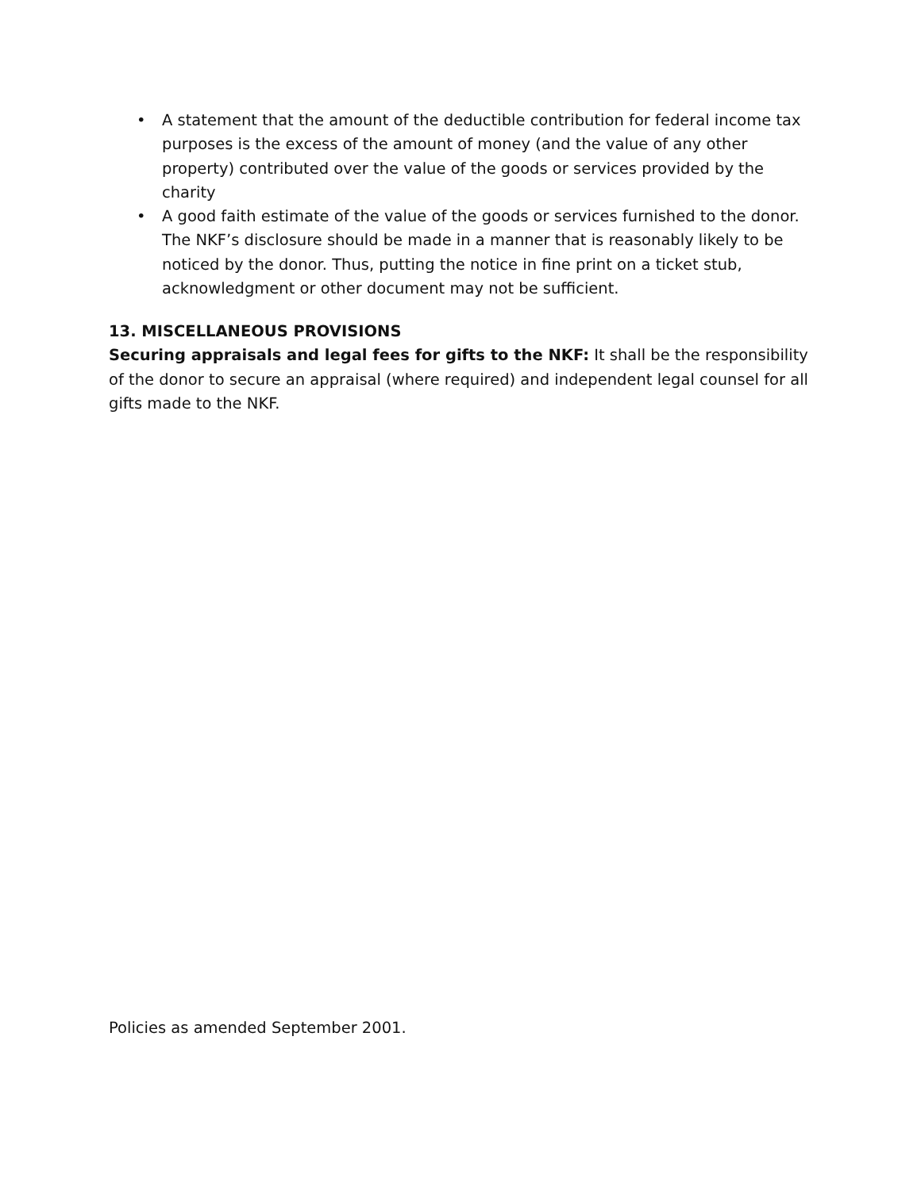• A statement that the amount of the deductible contribution for federal income tax purposes is the excess of the amount of money (and the value of any other property) contributed over the value of the goods or services provided by the charity
• A good faith estimate of the value of the goods or services furnished to the donor. The NKF’s disclosure should be made in a manner that is reasonably likely to be noticed by the donor. Thus, putting the notice in fine print on a ticket stub, acknowledgment or other document may not be sufficient.
13. MISCELLANEOUS PROVISIONS
Securing appraisals and legal fees for gifts to the NKF: It shall be the responsibility of the donor to secure an appraisal (where required) and independent legal counsel for all gifts made to the NKF.
Policies as amended September 2001.